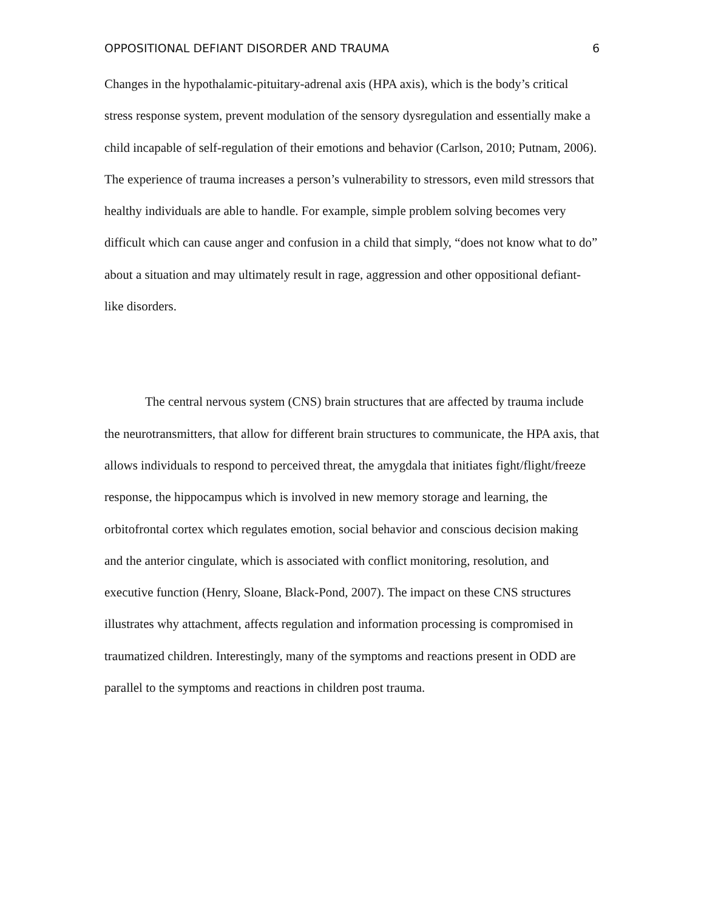OPPOSITIONAL DEFIANT DISORDER AND TRAUMA 6
Changes in the hypothalamic-pituitary-adrenal axis (HPA axis), which is the body’s critical stress response system, prevent modulation of the sensory dysregulation and essentially make a child incapable of self-regulation of their emotions and behavior (Carlson, 2010; Putnam, 2006). The experience of trauma increases a person’s vulnerability to stressors, even mild stressors that healthy individuals are able to handle. For example, simple problem solving becomes very difficult which can cause anger and confusion in a child that simply, “does not know what to do” about a situation and may ultimately result in rage, aggression and other oppositional defiant-like disorders.
The central nervous system (CNS) brain structures that are affected by trauma include the neurotransmitters, that allow for different brain structures to communicate, the HPA axis, that allows individuals to respond to perceived threat, the amygdala that initiates fight/flight/freeze response, the hippocampus which is involved in new memory storage and learning, the orbitofrontal cortex which regulates emotion, social behavior and conscious decision making and the anterior cingulate, which is associated with conflict monitoring, resolution, and executive function (Henry, Sloane, Black-Pond, 2007). The impact on these CNS structures illustrates why attachment, affects regulation and information processing is compromised in traumatized children. Interestingly, many of the symptoms and reactions present in ODD are parallel to the symptoms and reactions in children post trauma.